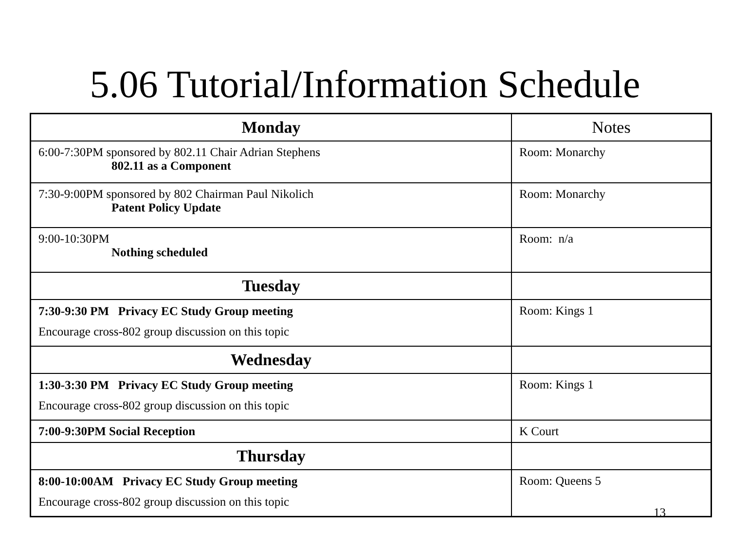5.06 Tutorial/Information Schedule
| Monday | Notes |
| 6:00-7:30PM sponsored by 802.11 Chair Adrian Stephens 802.11 as a Component | Room: Monarchy |
| 7:30-9:00PM sponsored by 802 Chairman Paul Nikolich Patent Policy Update | Room: Monarchy |
| 9:00-10:30PM Nothing scheduled | Room: n/a |
| Tuesday | |
| 7:30-9:30 PM Privacy EC Study Group meeting Encourage cross-802 group discussion on this topic | Room: Kings 1 |
| Wednesday | |
| 1:30-3:30 PM Privacy EC Study Group meeting Encourage cross-802 group discussion on this topic | Room: Kings 1 |
| 7:00-9:30PM Social Reception | K Court |
| Thursday | |
| 8:00-10:00AM Privacy EC Study Group meeting Encourage cross-802 group discussion on this topic | Room: Queens 5 |
13